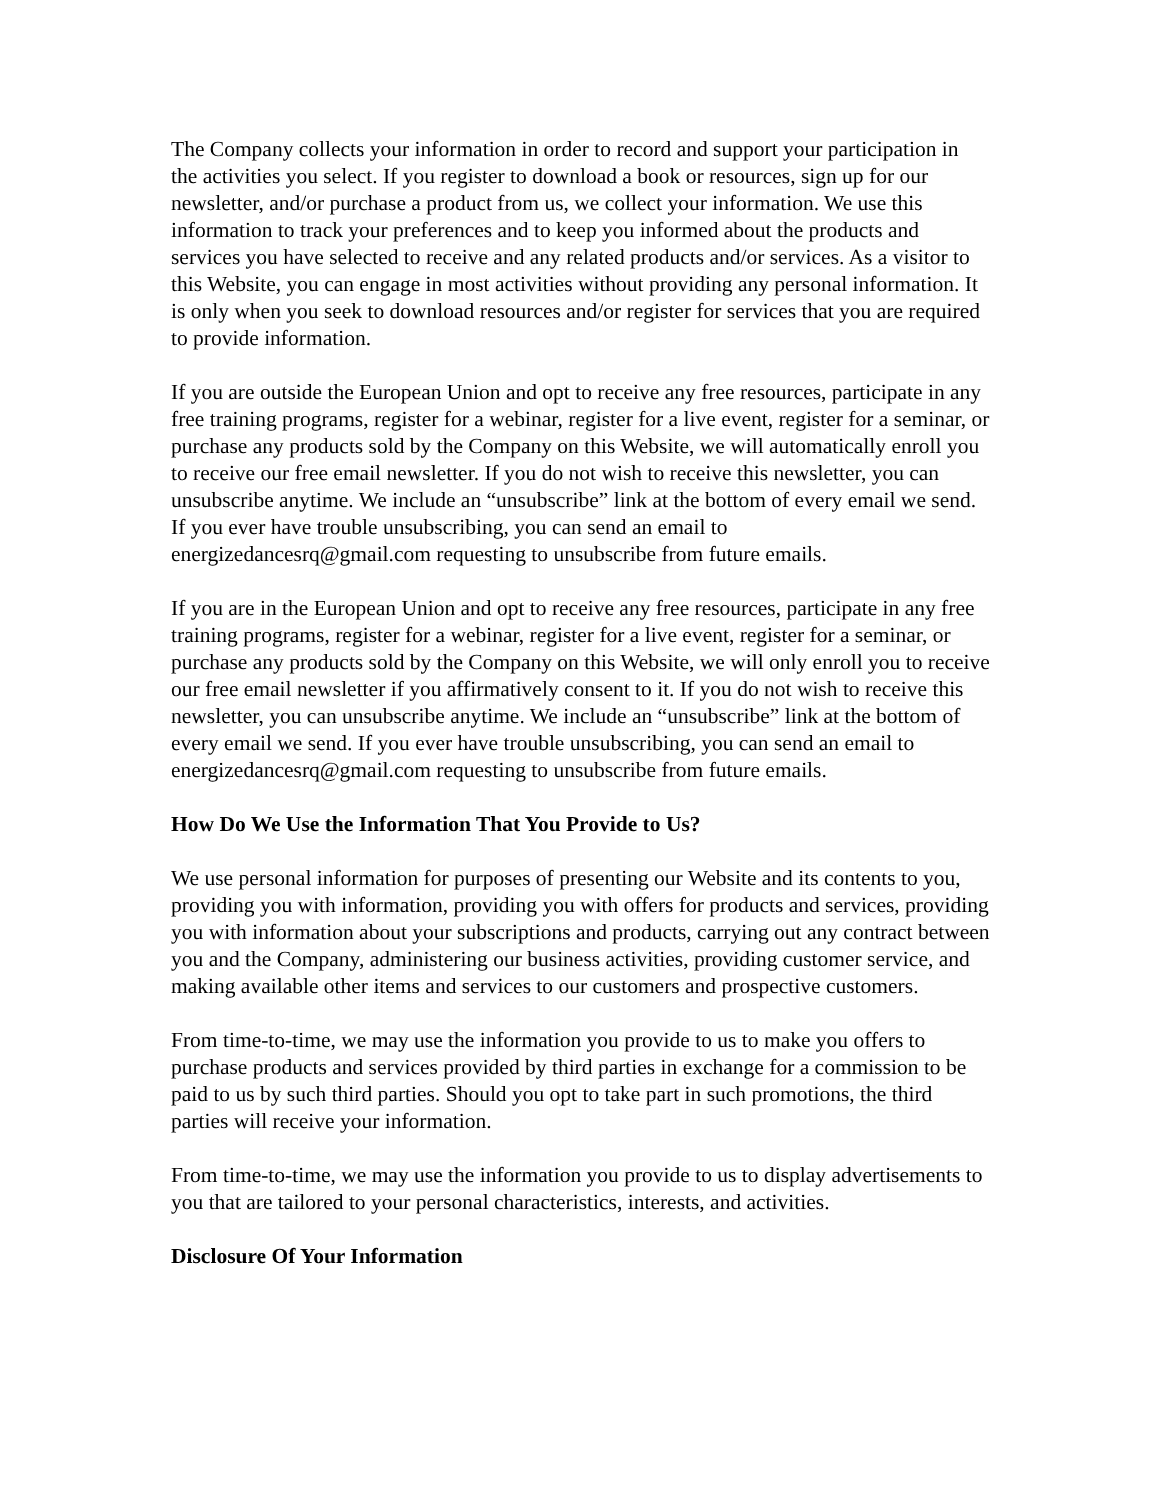The Company collects your information in order to record and support your participation in the activities you select. If you register to download a book or resources, sign up for our newsletter, and/or purchase a product from us, we collect your information. We use this information to track your preferences and to keep you informed about the products and services you have selected to receive and any related products and/or services. As a visitor to this Website, you can engage in most activities without providing any personal information. It is only when you seek to download resources and/or register for services that you are required to provide information.
If you are outside the European Union and opt to receive any free resources, participate in any free training programs, register for a webinar, register for a live event, register for a seminar, or purchase any products sold by the Company on this Website, we will automatically enroll you to receive our free email newsletter. If you do not wish to receive this newsletter, you can unsubscribe anytime. We include an “unsubscribe” link at the bottom of every email we send. If you ever have trouble unsubscribing, you can send an email to energizedancesrq@gmail.com requesting to unsubscribe from future emails.
If you are in the European Union and opt to receive any free resources, participate in any free training programs, register for a webinar, register for a live event, register for a seminar, or purchase any products sold by the Company on this Website, we will only enroll you to receive our free email newsletter if you affirmatively consent to it. If you do not wish to receive this newsletter, you can unsubscribe anytime. We include an “unsubscribe” link at the bottom of every email we send. If you ever have trouble unsubscribing, you can send an email to energizedancesrq@gmail.com requesting to unsubscribe from future emails.
How Do We Use the Information That You Provide to Us?
We use personal information for purposes of presenting our Website and its contents to you, providing you with information, providing you with offers for products and services, providing you with information about your subscriptions and products, carrying out any contract between you and the Company, administering our business activities, providing customer service, and making available other items and services to our customers and prospective customers.
From time-to-time, we may use the information you provide to us to make you offers to purchase products and services provided by third parties in exchange for a commission to be paid to us by such third parties. Should you opt to take part in such promotions, the third parties will receive your information.
From time-to-time, we may use the information you provide to us to display advertisements to you that are tailored to your personal characteristics, interests, and activities.
Disclosure Of Your Information